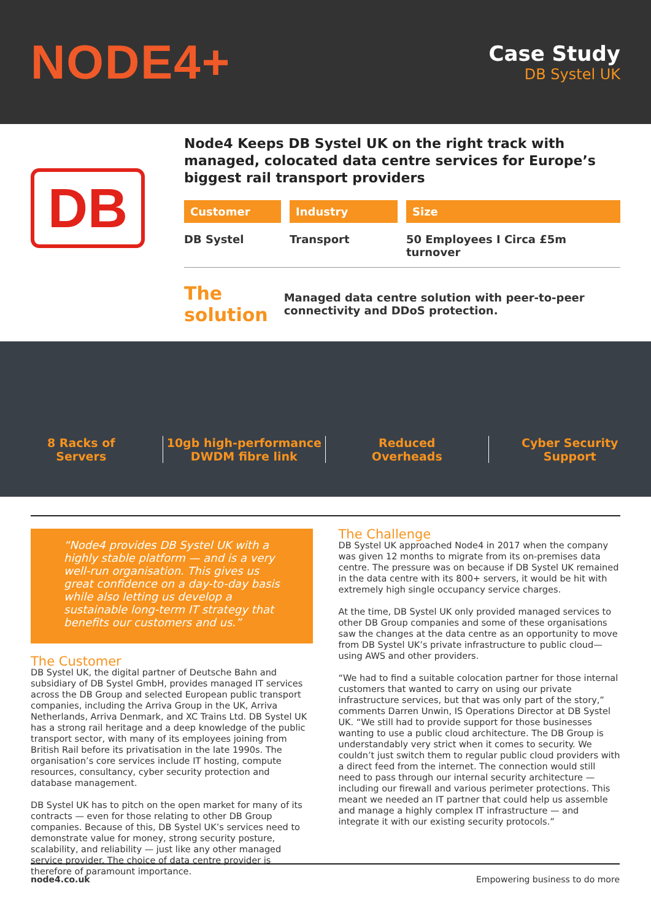NODE4+
Case Study
DB Systel UK
DB
Node4 Keeps DB Systel UK on the right track with managed, colocated data centre services for Europe’s biggest rail transport providers
Customer
DB Systel
Industry
Transport
Size
50 Employees I Circa £5m turnover
The solution
Managed data centre solution with peer-to-peer connectivity and DDoS protection.
8 Racks of
Servers
10gb high-performance
DWDM fibre link
Reduced
Overheads
Cyber Security
Support
“Node4 provides DB Systel UK with a highly stable platform — and is a very well-run organisation. This gives us great confidence on a day-to-day basis while also letting us develop a sustainable long-term IT strategy that benefits our customers and us.”
The Customer
DB Systel UK, the digital partner of Deutsche Bahn and subsidiary of DB Systel GmbH, provides managed IT services across the DB Group and selected European public transport companies, including the Arriva Group in the UK, Arriva Netherlands, Arriva Denmark, and XC Trains Ltd. DB Systel UK has a strong rail heritage and a deep knowledge of the public transport sector, with many of its employees joining from British Rail before its privatisation in the late 1990s. The organisation’s core services include IT hosting, compute resources, consultancy, cyber security protection and database management.
DB Systel UK has to pitch on the open market for many of its contracts — even for those relating to other DB Group companies. Because of this, DB Systel UK’s services need to demonstrate value for money, strong security posture, scalability, and reliability — just like any other managed service provider. The choice of data centre provider is therefore of paramount importance.
The Challenge
DB Systel UK approached Node4 in 2017 when the company was given 12 months to migrate from its on-premises data centre. The pressure was on because if DB Systel UK remained in the data centre with its 800+ servers, it would be hit with extremely high single occupancy service charges.
At the time, DB Systel UK only provided managed services to other DB Group companies and some of these organisations saw the changes at the data centre as an opportunity to move from DB Systel UK’s private infrastructure to public cloud— using AWS and other providers.
“We had to find a suitable colocation partner for those internal customers that wanted to carry on using our private infrastructure services, but that was only part of the story,” comments Darren Unwin, IS Operations Director at DB Systel UK. “We still had to provide support for those businesses wanting to use a public cloud architecture. The DB Group is understandably very strict when it comes to security. We couldn’t just switch them to regular public cloud providers with a direct feed from the internet. The connection would still need to pass through our internal security architecture — including our firewall and various perimeter protections. This meant we needed an IT partner that could help us assemble and manage a highly complex IT infrastructure — and integrate it with our existing security protocols.”
node4.co.uk Empowering business to do more